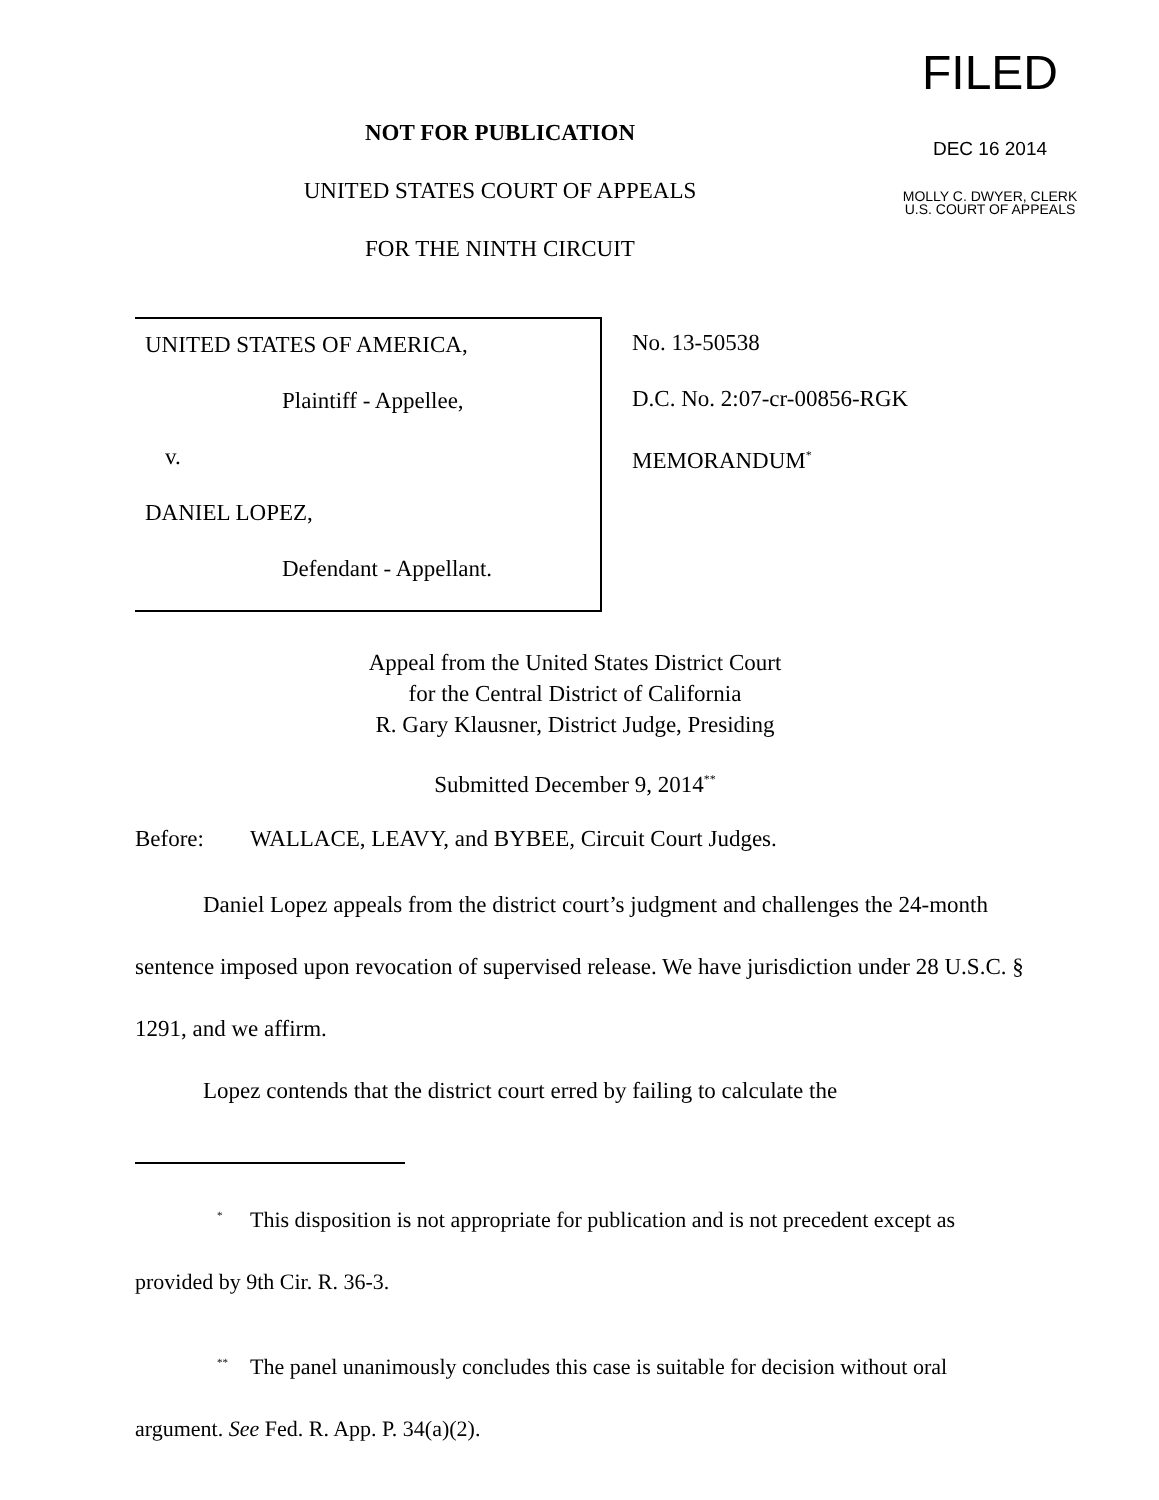NOT FOR PUBLICATION
UNITED STATES COURT OF APPEALS
FOR THE NINTH CIRCUIT
FILED
DEC 16 2014
MOLLY C. DWYER, CLERK
U.S. COURT OF APPEALS
UNITED STATES OF AMERICA,
Plaintiff - Appellee,
v.
DANIEL LOPEZ,
Defendant - Appellant.
No. 13-50538
D.C. No. 2:07-cr-00856-RGK
MEMORANDUM<sup>*</sup>
Appeal from the United States District Court
for the Central District of California
R. Gary Klausner, District Judge, Presiding
Submitted December 9, 2014<sup>**</sup>
Before: WALLACE, LEAVY, and BYBEE, Circuit Court Judges.
Daniel Lopez appeals from the district court’s judgment and challenges the 24-month sentence imposed upon revocation of supervised release. We have jurisdiction under 28 U.S.C. § 1291, and we affirm.
Lopez contends that the district court erred by failing to calculate the
<sup>*</sup> This disposition is not appropriate for publication and is not precedent except as provided by 9th Cir. R. 36-3.
<sup>**</sup> The panel unanimously concludes this case is suitable for decision without oral argument. See Fed. R. App. P. 34(a)(2).